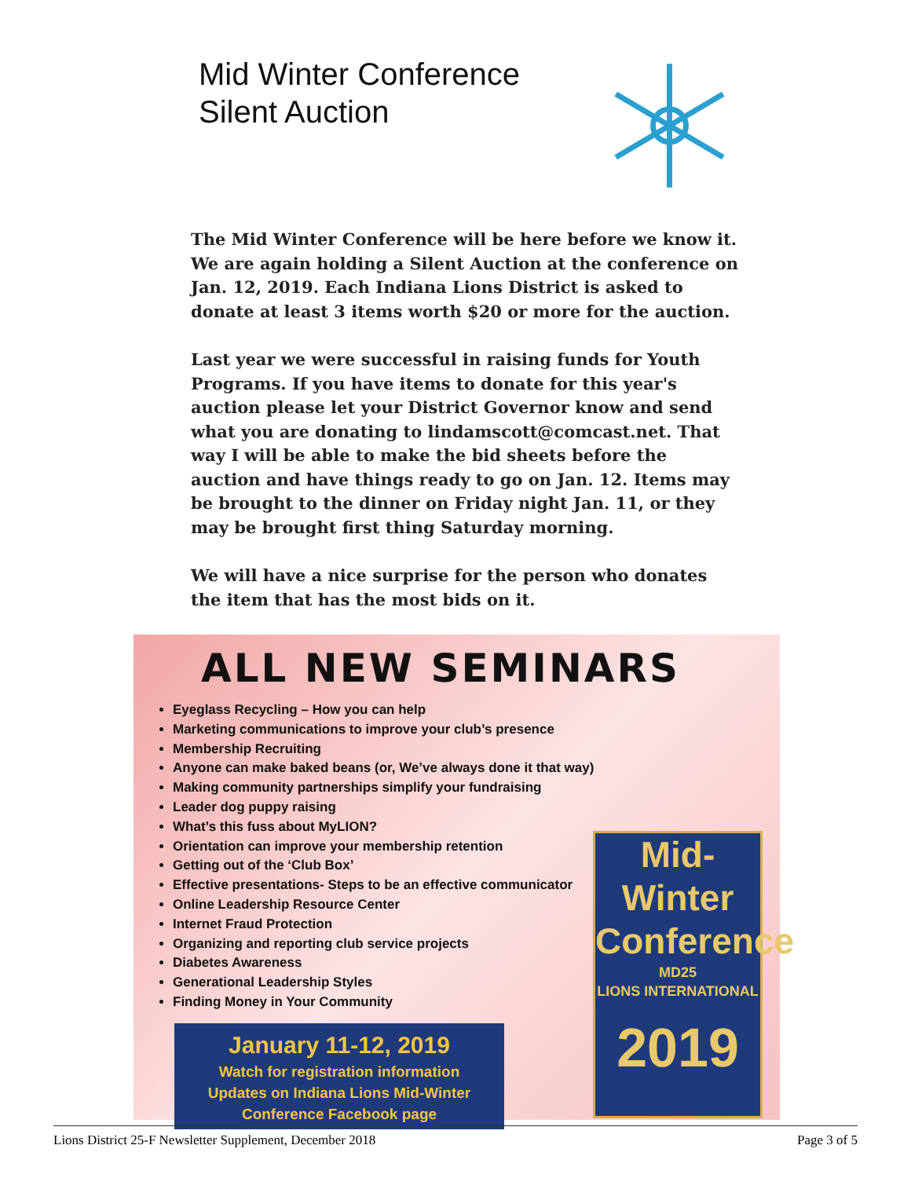Mid Winter Conference
Silent Auction
The Mid Winter Conference will be here before we know it. We are again holding a Silent Auction at the conference on Jan. 12, 2019. Each Indiana Lions District is asked to donate at least 3 items worth $20 or more for the auction.
Last year we were successful in raising funds for Youth Programs. If you have items to donate for this year's auction please let your District Governor know and send what you are donating to lindamscott@comcast.net. That way I will be able to make the bid sheets before the auction and have things ready to go on Jan. 12. Items may be brought to the dinner on Friday night Jan. 11, or they may be brought first thing Saturday morning.
We will have a nice surprise for the person who donates the item that has the most bids on it.
ALL NEW SEMINARS
Eyeglass Recycling – How you can help
Marketing communications to improve your club’s presence
Membership Recruiting
Anyone can make baked beans (or, We’ve always done it that way)
Making community partnerships simplify your fundraising
Leader dog puppy raising
What’s this fuss about MyLION?
Orientation can improve your membership retention
Getting out of the ‘Club Box’
Effective presentations- Steps to be an effective communicator
Online Leadership Resource Center
Internet Fraud Protection
Organizing and reporting club service projects
Diabetes Awareness
Generational Leadership Styles
Finding Money in Your Community
January 11-12, 2019
Watch for registration information
Updates on Indiana Lions Mid-Winter
Conference Facebook page
Mid-Winter
Conference
MD25
LIONS INTERNATIONAL
2019
Lions District 25-F Newsletter Supplement, December 2018 Page 3 of 5